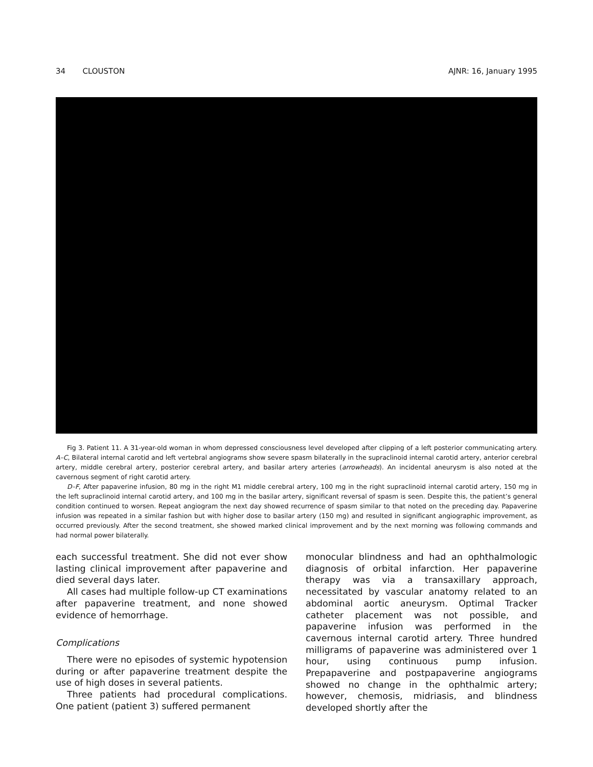34 CLOUSTON AJNR: 16, January 1995
Fig 3. Patient 11. A 31-year-old woman in whom depressed consciousness level developed after clipping of a left posterior communicating artery. A–C, Bilateral internal carotid and left vertebral angiograms show severe spasm bilaterally in the supraclinoid internal carotid artery, anterior cerebral artery, middle cerebral artery, posterior cerebral artery, and basilar artery arteries (arrowheads). An incidental aneurysm is also noted at the cavernous segment of right carotid artery.
D–F, After papaverine infusion, 80 mg in the right M1 middle cerebral artery, 100 mg in the right supraclinoid internal carotid artery, 150 mg in the left supraclinoid internal carotid artery, and 100 mg in the basilar artery, significant reversal of spasm is seen. Despite this, the patient’s general condition continued to worsen. Repeat angiogram the next day showed recurrence of spasm similar to that noted on the preceding day. Papaverine infusion was repeated in a similar fashion but with higher dose to basilar artery (150 mg) and resulted in significant angiographic improvement, as occurred previously. After the second treatment, she showed marked clinical improvement and by the next morning was following commands and had normal power bilaterally.
each successful treatment. She did not ever show lasting clinical improvement after papaverine and died several days later.
All cases had multiple follow-up CT examinations after papaverine treatment, and none showed evidence of hemorrhage.
Complications
There were no episodes of systemic hypotension during or after papaverine treatment despite the use of high doses in several patients.
Three patients had procedural complications. One patient (patient 3) suffered permanent
monocular blindness and had an ophthalmologic diagnosis of orbital infarction. Her papaverine therapy was via a transaxillary approach, necessitated by vascular anatomy related to an abdominal aortic aneurysm. Optimal Tracker catheter placement was not possible, and papaverine infusion was performed in the cavernous internal carotid artery. Three hundred milligrams of papaverine was administered over 1 hour, using continuous pump infusion. Prepapaverine and postpapaverine angiograms showed no change in the ophthalmic artery; however, chemosis, midriasis, and blindness developed shortly after the